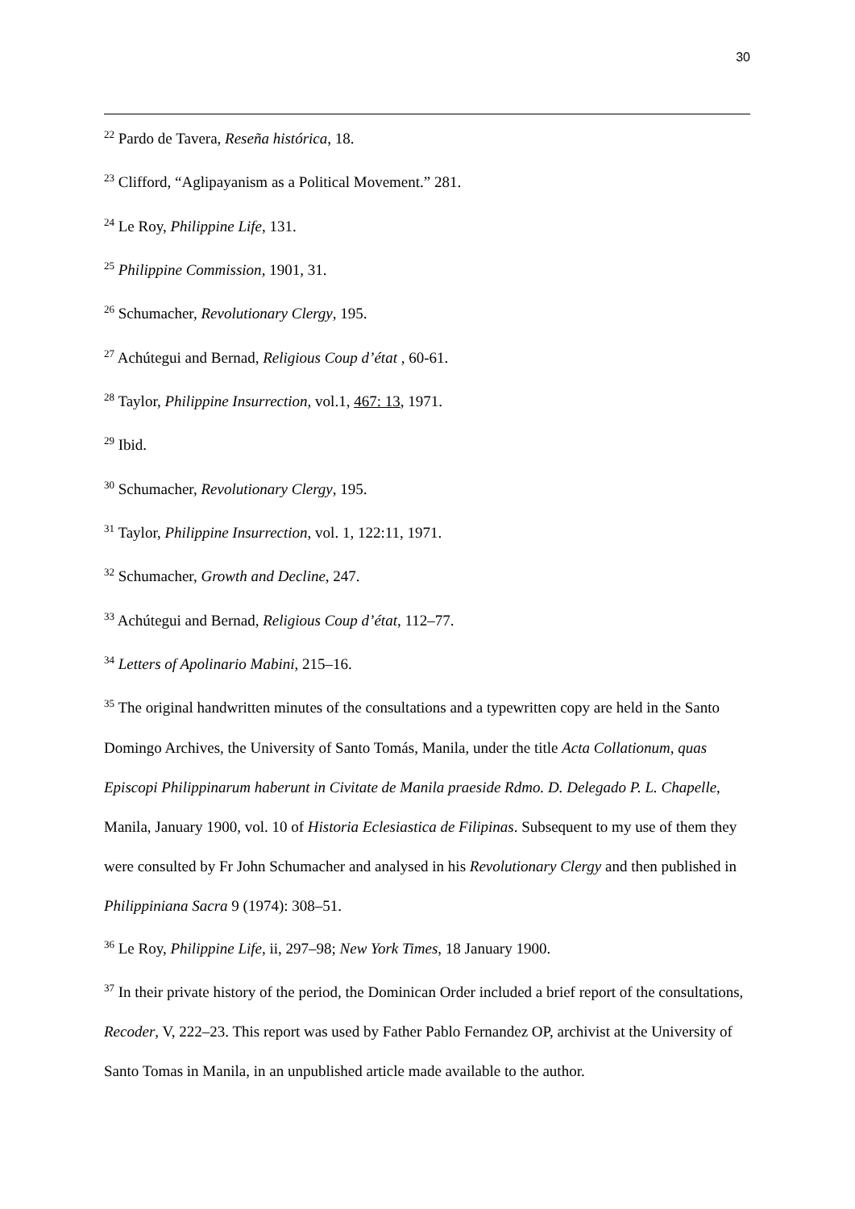30
<sup>22</sup> Pardo de Tavera, Reseña histórica, 18.
<sup>23</sup> Clifford, “Aglipayanism as a Political Movement.” 281.
<sup>24</sup> Le Roy, Philippine Life, 131.
<sup>25</sup> Philippine Commission, 1901, 31.
<sup>26</sup> Schumacher, Revolutionary Clergy, 195.
<sup>27</sup> Achútegui and Bernad, Religious Coup d’état , 60-61.
<sup>28</sup> Taylor, Philippine Insurrection, vol.1, 467: 13, 1971.
<sup>29</sup> Ibid.
<sup>30</sup> Schumacher, Revolutionary Clergy, 195.
<sup>31</sup> Taylor, Philippine Insurrection, vol. 1, 122:11, 1971.
<sup>32</sup> Schumacher, Growth and Decline, 247.
<sup>33</sup> Achútegui and Bernad, Religious Coup d’état, 112–77.
<sup>34</sup> Letters of Apolinario Mabini, 215–16.
<sup>35</sup> The original handwritten minutes of the consultations and a typewritten copy are held in the Santo Domingo Archives, the University of Santo Tomás, Manila, under the title Acta Collationum, quas Episcopi Philippinarum haberunt in Civitate de Manila praeside Rdmo. D. Delegado P. L. Chapelle, Manila, January 1900, vol. 10 of Historia Eclesiastica de Filipinas. Subsequent to my use of them they were consulted by Fr John Schumacher and analysed in his Revolutionary Clergy and then published in Philippiniana Sacra 9 (1974): 308–51.
<sup>36</sup> Le Roy, Philippine Life, ii, 297–98; New York Times, 18 January 1900.
<sup>37</sup> In their private history of the period, the Dominican Order included a brief report of the consultations, Recoder, V, 222–23. This report was used by Father Pablo Fernandez OP, archivist at the University of Santo Tomas in Manila, in an unpublished article made available to the author.